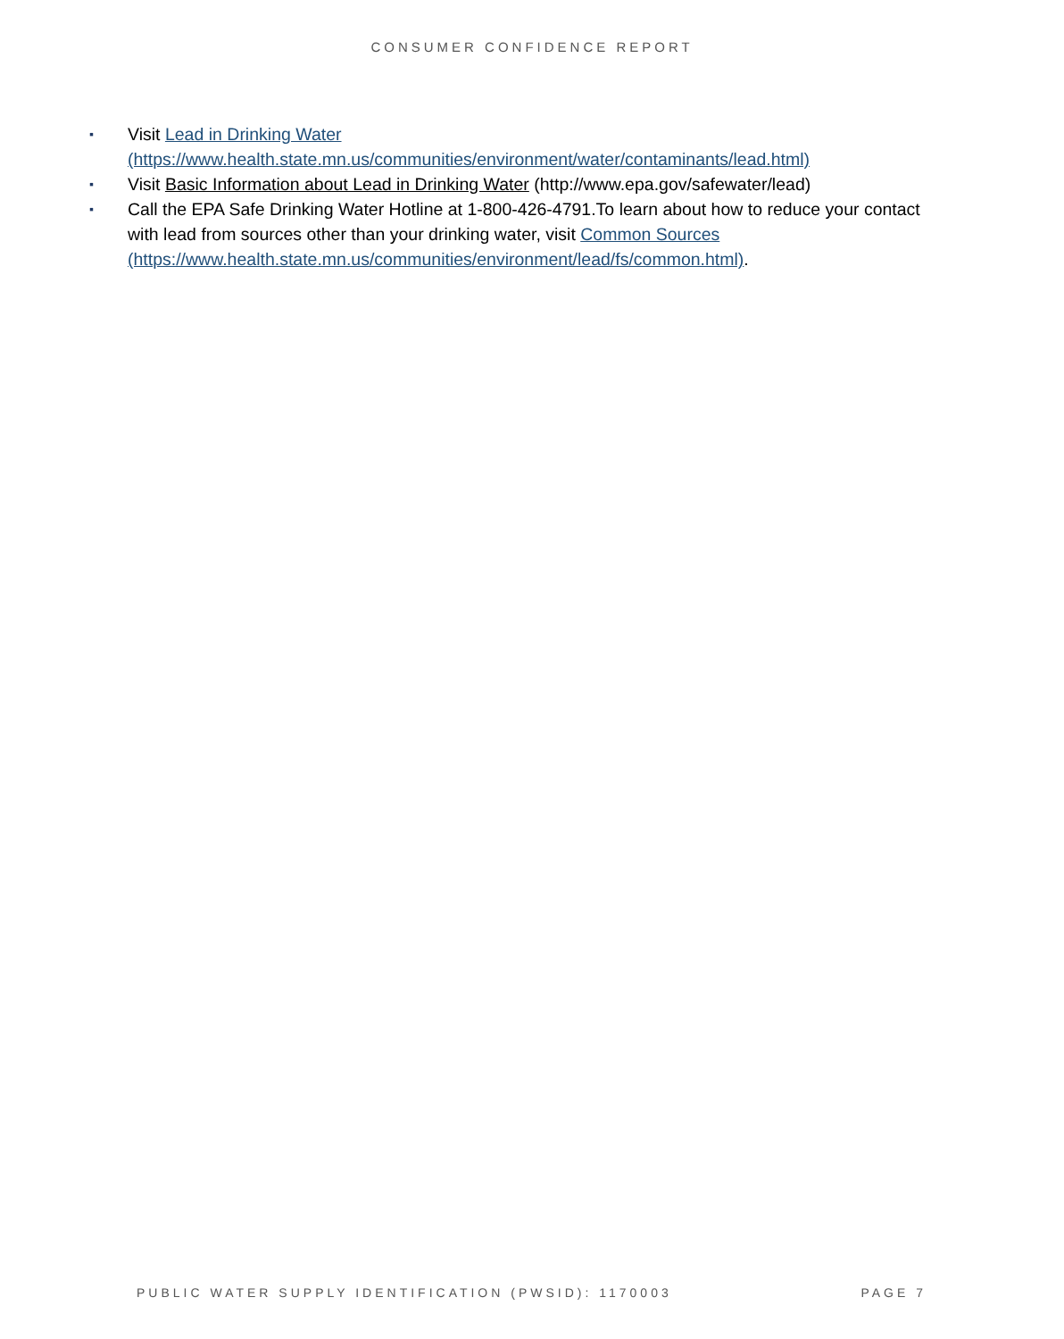CONSUMER CONFIDENCE REPORT
▪ Visit Lead in Drinking Water (https://www.health.state.mn.us/communities/environment/water/contaminants/lead.html)
▪ Visit Basic Information about Lead in Drinking Water (http://www.epa.gov/safewater/lead)
▪ Call the EPA Safe Drinking Water Hotline at 1-800-426-4791.To learn about how to reduce your contact with lead from sources other than your drinking water, visit Common Sources (https://www.health.state.mn.us/communities/environment/lead/fs/common.html).
PUBLIC WATER SUPPLY IDENTIFICATION (PWSID): 1170003 PAGE 7